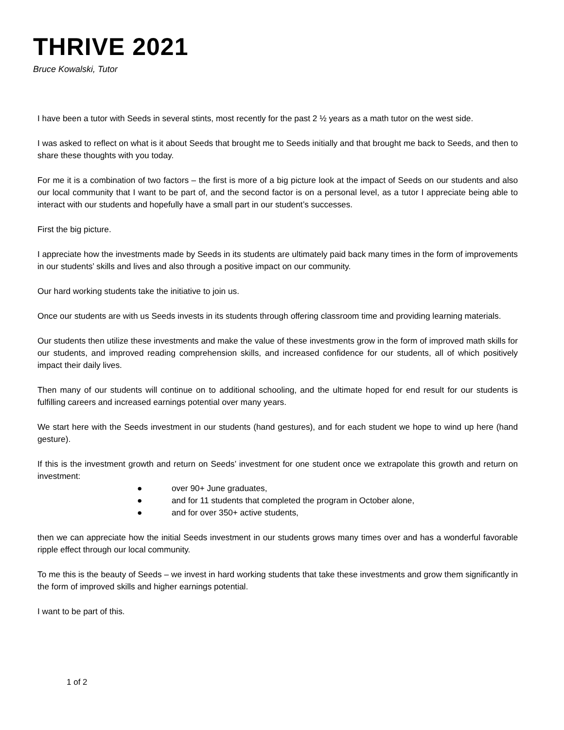THRIVE 2021
Bruce Kowalski, Tutor
I have been a tutor with Seeds in several stints, most recently for the past 2 ½ years as a math tutor on the west side.
I was asked to reflect on what is it about Seeds that brought me to Seeds initially and that brought me back to Seeds, and then to share these thoughts with you today.
For me it is a combination of two factors – the first is more of a big picture look at the impact of Seeds on our students and also our local community that I want to be part of, and the second factor is on a personal level, as a tutor I appreciate being able to interact with our students and hopefully have a small part in our student’s successes.
First the big picture.
I appreciate how the investments made by Seeds in its students are ultimately paid back many times in the form of improvements in our students’ skills and lives and also through a positive impact on our community.
Our hard working students take the initiative to join us.
Once our students are with us Seeds invests in its students through offering classroom time and providing learning materials.
Our students then utilize these investments and make the value of these investments grow in the form of improved math skills for our students, and improved reading comprehension skills, and increased confidence for our students, all of which positively impact their daily lives.
Then many of our students will continue on to additional schooling, and the ultimate hoped for end result for our students is fulfilling careers and increased earnings potential over many years.
We start here with the Seeds investment in our students (hand gestures), and for each student we hope to wind up here (hand gesture).
If this is the investment growth and return on Seeds’ investment for one student once we extrapolate this growth and return on investment:
● over 90+ June graduates,
● and for 11 students that completed the program in October alone,
● and for over 350+ active students,
then we can appreciate how the initial Seeds investment in our students grows many times over and has a wonderful favorable ripple effect through our local community.
To me this is the beauty of Seeds – we invest in hard working students that take these investments and grow them significantly in the form of improved skills and higher earnings potential.
I want to be part of this.
1 of 2